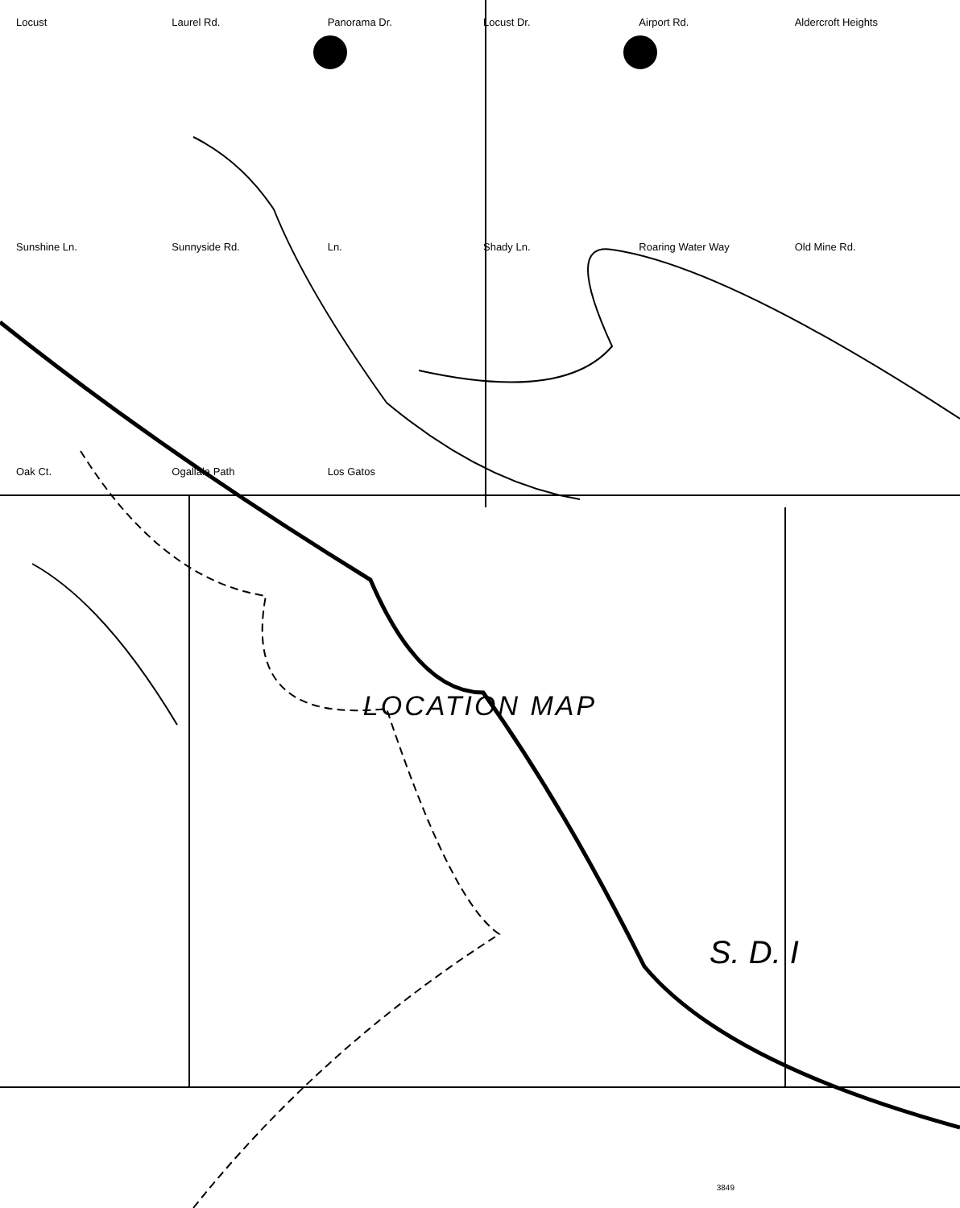Locust Laurel Rd. Panorama Dr. Locust Dr. Airport Rd. Aldercroft Heights Sunshine Ln. Sunnyside Rd. Ln. Shady Ln. Roaring Water Way Old Mine Rd. Oak Ct. Ogallala Path Los Gatos
LOCATION MAP
S. D. I
3849